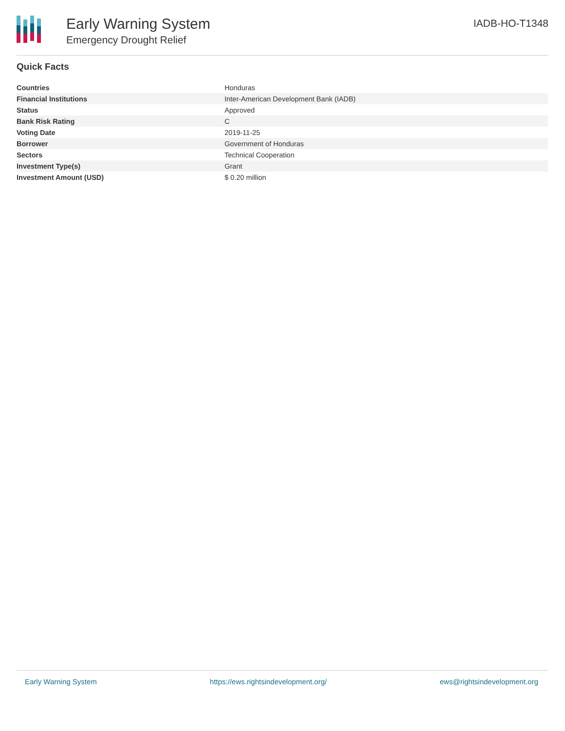Early Warning System
Emergency Drought Relief
IADB-HO-T1348
Quick Facts
| Countries | Honduras |
| Financial Institutions | Inter-American Development Bank (IADB) |
| Status | Approved |
| Bank Risk Rating | C |
| Voting Date | 2019-11-25 |
| Borrower | Government of Honduras |
| Sectors | Technical Cooperation |
| Investment Type(s) | Grant |
| Investment Amount (USD) | $ 0.20 million |
Early Warning System https://ews.rightsindevelopment.org/ ews@rightsindevelopment.org